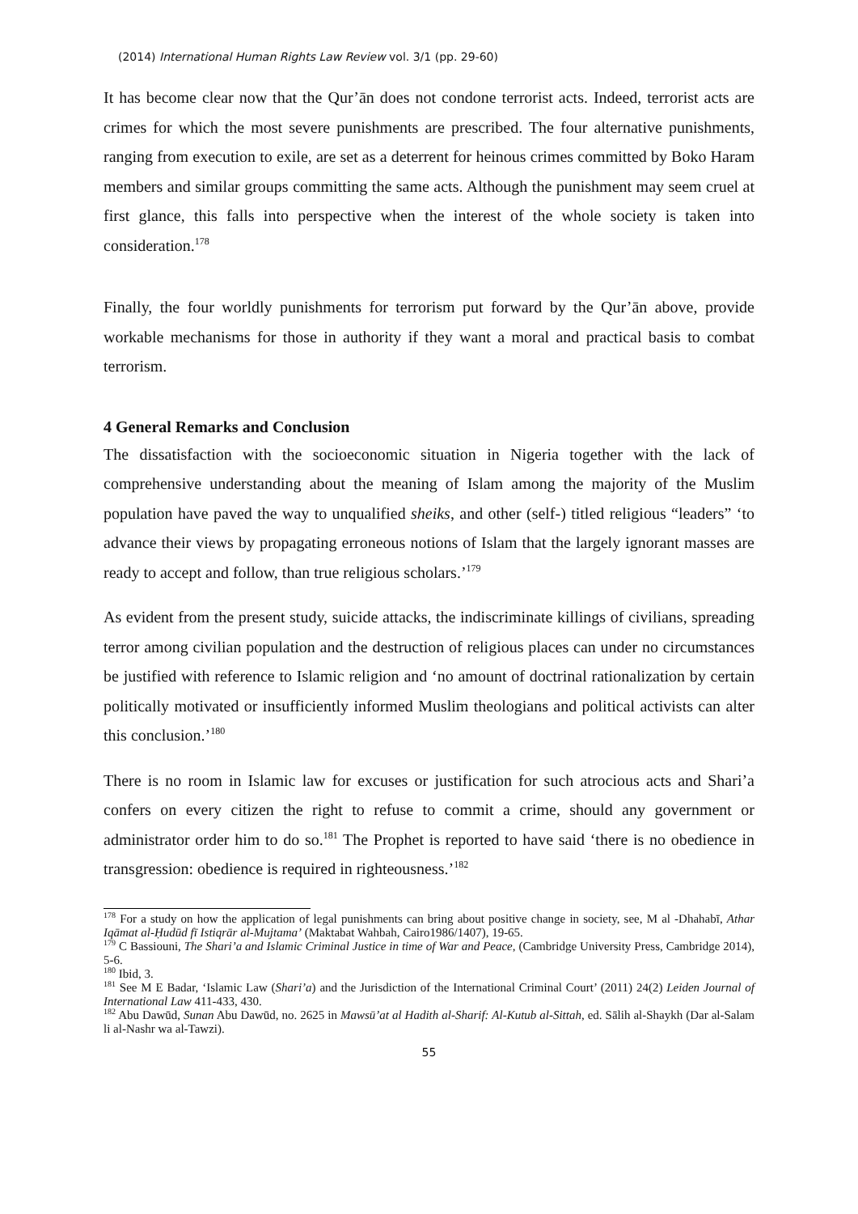(2014) International Human Rights Law Review vol. 3/1 (pp. 29-60)
It has become clear now that the Qur’ān does not condone terrorist acts. Indeed, terrorist acts are crimes for which the most severe punishments are prescribed. The four alternative punishments, ranging from execution to exile, are set as a deterrent for heinous crimes committed by Boko Haram members and similar groups committing the same acts. Although the punishment may seem cruel at first glance, this falls into perspective when the interest of the whole society is taken into consideration.<sup>178</sup>
Finally, the four worldly punishments for terrorism put forward by the Qur’ān above, provide workable mechanisms for those in authority if they want a moral and practical basis to combat terrorism.
4 General Remarks and Conclusion
The dissatisfaction with the socioeconomic situation in Nigeria together with the lack of comprehensive understanding about the meaning of Islam among the majority of the Muslim population have paved the way to unqualified sheiks, and other (self-) titled religious “leaders” ‘to advance their views by propagating erroneous notions of Islam that the largely ignorant masses are ready to accept and follow, than true religious scholars.’<sup>179</sup>
As evident from the present study, suicide attacks, the indiscriminate killings of civilians, spreading terror among civilian population and the destruction of religious places can under no circumstances be justified with reference to Islamic religion and ‘no amount of doctrinal rationalization by certain politically motivated or insufficiently informed Muslim theologians and political activists can alter this conclusion.’<sup>180</sup>
There is no room in Islamic law for excuses or justification for such atrocious acts and Shari’a confers on every citizen the right to refuse to commit a crime, should any government or administrator order him to do so.<sup>181</sup> The Prophet is reported to have said ‘there is no obedience in transgression: obedience is required in righteousness.’<sup>182</sup>
<sup>178</sup> For a study on how the application of legal punishments can bring about positive change in society, see, M al -Dhahabī, Athar Iqāmat al-Ḥudūd fī Istiqrār al-Mujtama’ (Maktabat Wahbah, Cairo1986/1407), 19-65.
<sup>179</sup> C Bassiouni, The Shari’a and Islamic Criminal Justice in time of War and Peace, (Cambridge University Press, Cambridge 2014), 5-6.
<sup>180</sup> Ibid, 3.
<sup>181</sup> See M E Badar, ‘Islamic Law (Shari’a) and the Jurisdiction of the International Criminal Court’ (2011) 24(2) Leiden Journal of International Law 411-433, 430.
<sup>182</sup> Abu Dawūd, Sunan Abu Dawūd, no. 2625 in Mawsū’at al Hadith al-Sharif: Al-Kutub al-Sittah, ed. Sālih al-Shaykh (Dar al-Salam li al-Nashr wa al-Tawzi).
55